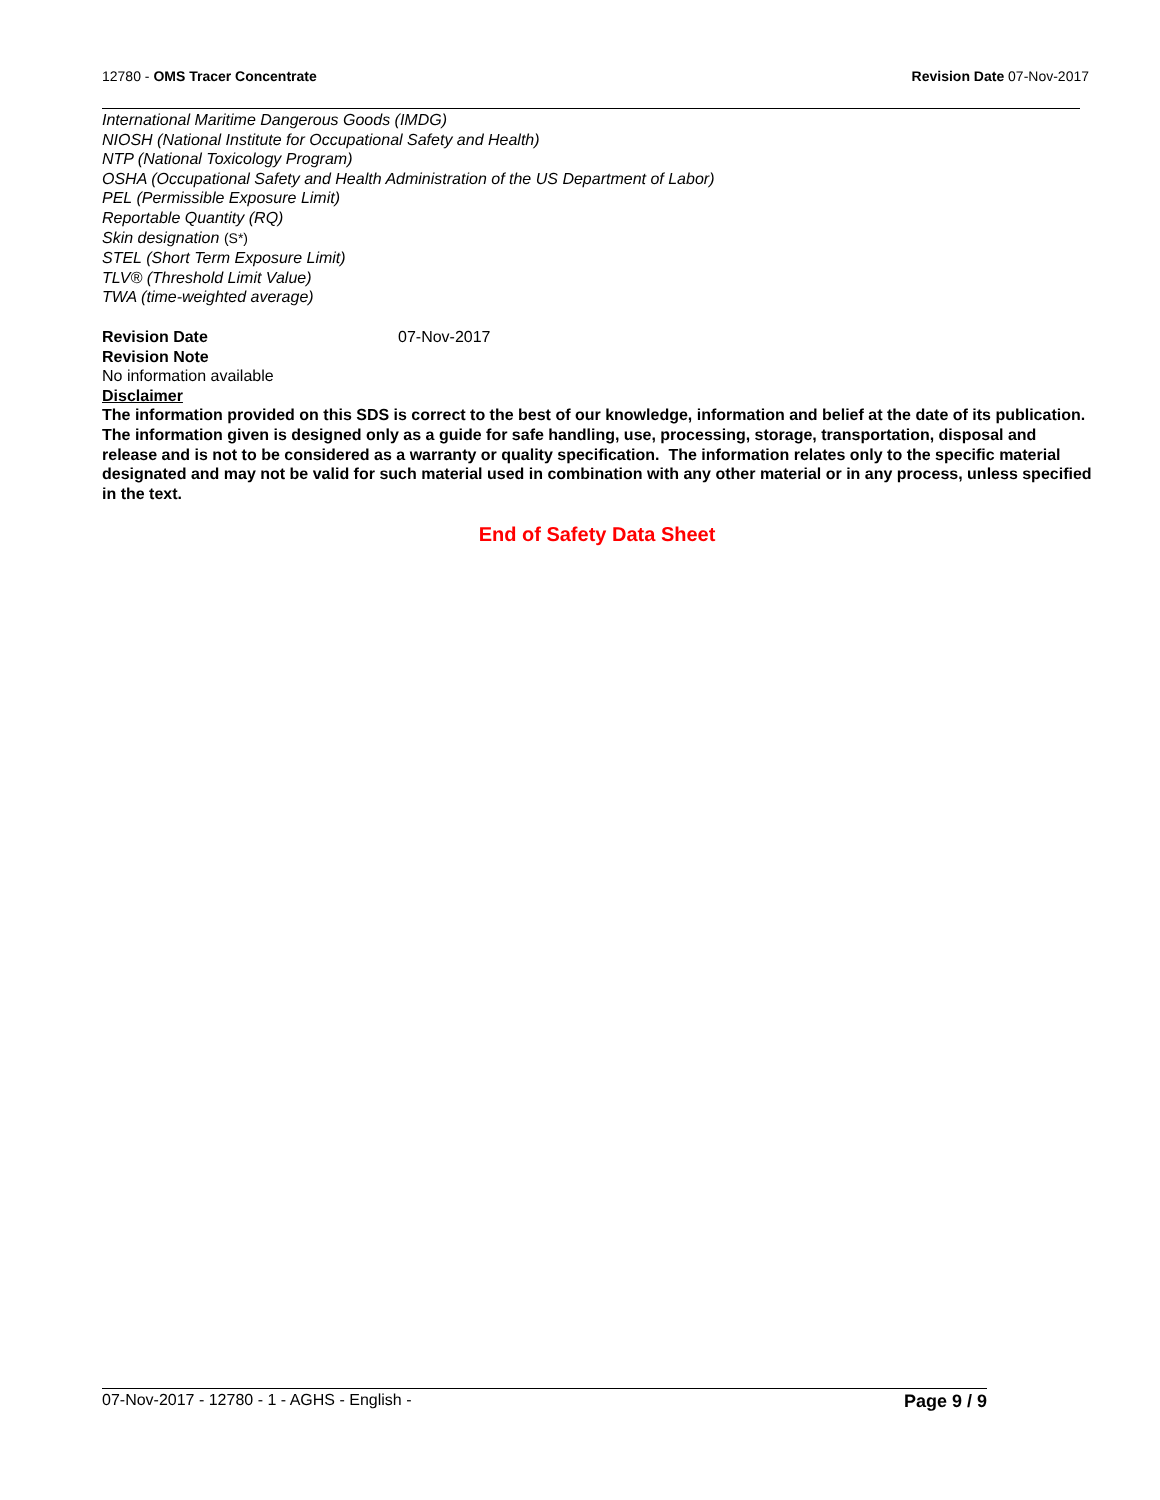12780 - OMS Tracer Concentrate Revision Date 07-Nov-2017
International Maritime Dangerous Goods (IMDG)
NIOSH (National Institute for Occupational Safety and Health)
NTP (National Toxicology Program)
OSHA (Occupational Safety and Health Administration of the US Department of Labor)
PEL (Permissible Exposure Limit)
Reportable Quantity (RQ)
Skin designation (S*)
STEL (Short Term Exposure Limit)
TLV® (Threshold Limit Value)
TWA (time-weighted average)
Revision Date 07-Nov-2017
Revision Note
No information available
Disclaimer
The information provided on this SDS is correct to the best of our knowledge, information and belief at the date of its publication. The information given is designed only as a guide for safe handling, use, processing, storage, transportation, disposal and release and is not to be considered as a warranty or quality specification. The information relates only to the specific material designated and may not be valid for such material used in combination with any other material or in any process, unless specified in the text.
End of Safety Data Sheet
07-Nov-2017 - 12780 - 1 - AGHS - English - Page 9 / 9